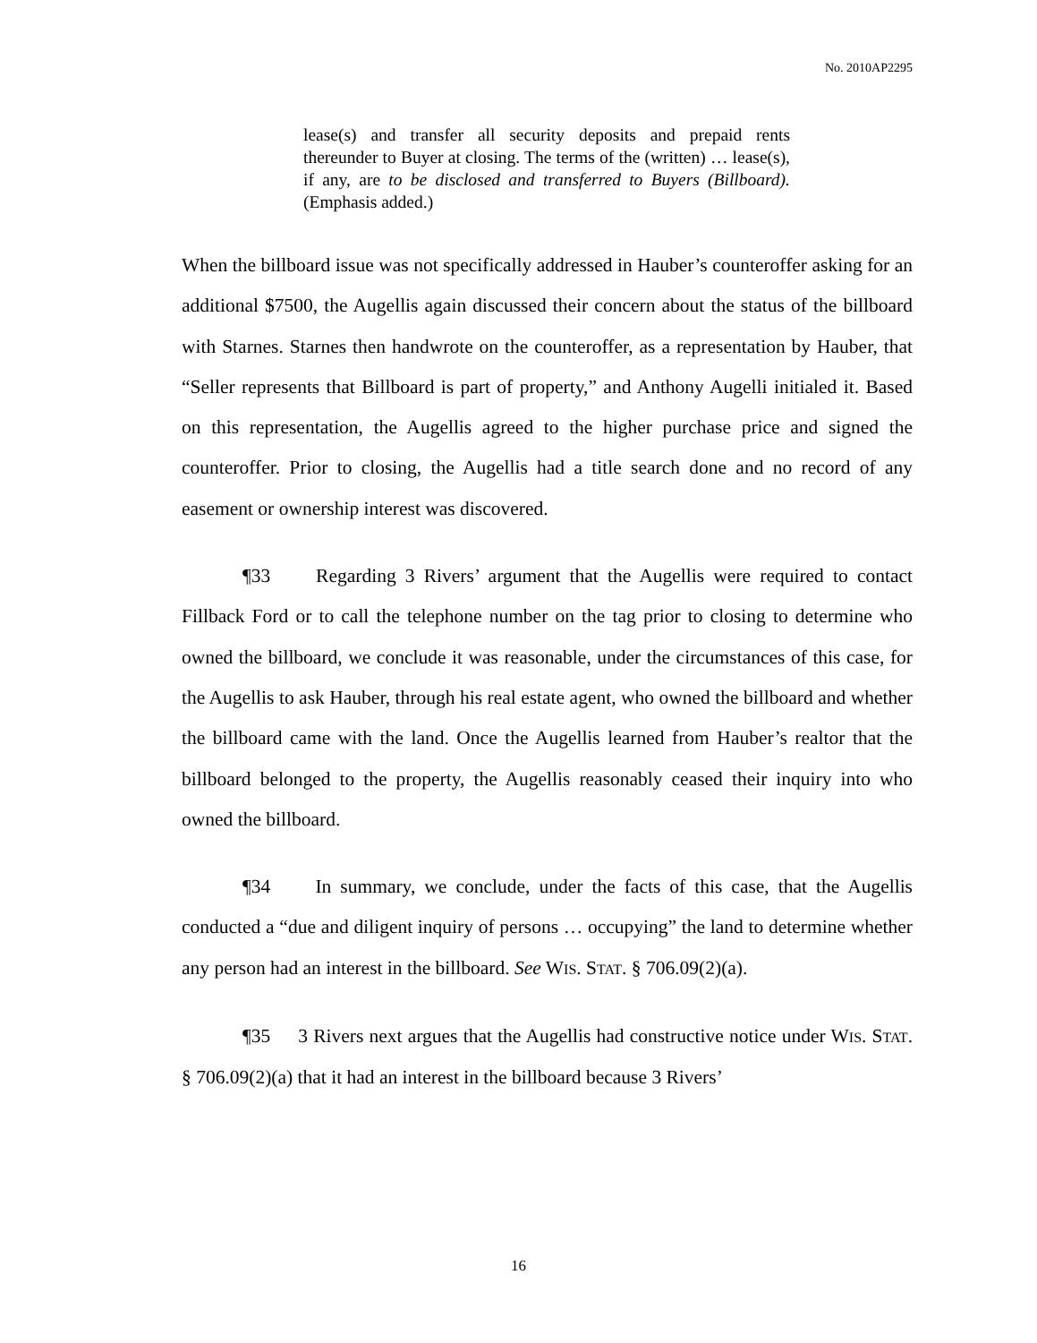No. 2010AP2295
lease(s) and transfer all security deposits and prepaid rents thereunder to Buyer at closing. The terms of the (written) … lease(s), if any, are to be disclosed and transferred to Buyers (Billboard). (Emphasis added.)
When the billboard issue was not specifically addressed in Hauber’s counteroffer asking for an additional $7500, the Augellis again discussed their concern about the status of the billboard with Starnes. Starnes then handwrote on the counteroffer, as a representation by Hauber, that “Seller represents that Billboard is part of property,” and Anthony Augelli initialed it. Based on this representation, the Augellis agreed to the higher purchase price and signed the counteroffer. Prior to closing, the Augellis had a title search done and no record of any easement or ownership interest was discovered.
¶33 Regarding 3 Rivers’ argument that the Augellis were required to contact Fillback Ford or to call the telephone number on the tag prior to closing to determine who owned the billboard, we conclude it was reasonable, under the circumstances of this case, for the Augellis to ask Hauber, through his real estate agent, who owned the billboard and whether the billboard came with the land. Once the Augellis learned from Hauber’s realtor that the billboard belonged to the property, the Augellis reasonably ceased their inquiry into who owned the billboard.
¶34 In summary, we conclude, under the facts of this case, that the Augellis conducted a “due and diligent inquiry of persons … occupying” the land to determine whether any person had an interest in the billboard. See WIS. STAT. § 706.09(2)(a).
¶35 3 Rivers next argues that the Augellis had constructive notice under WIS. STAT. § 706.09(2)(a) that it had an interest in the billboard because 3 Rivers’
16